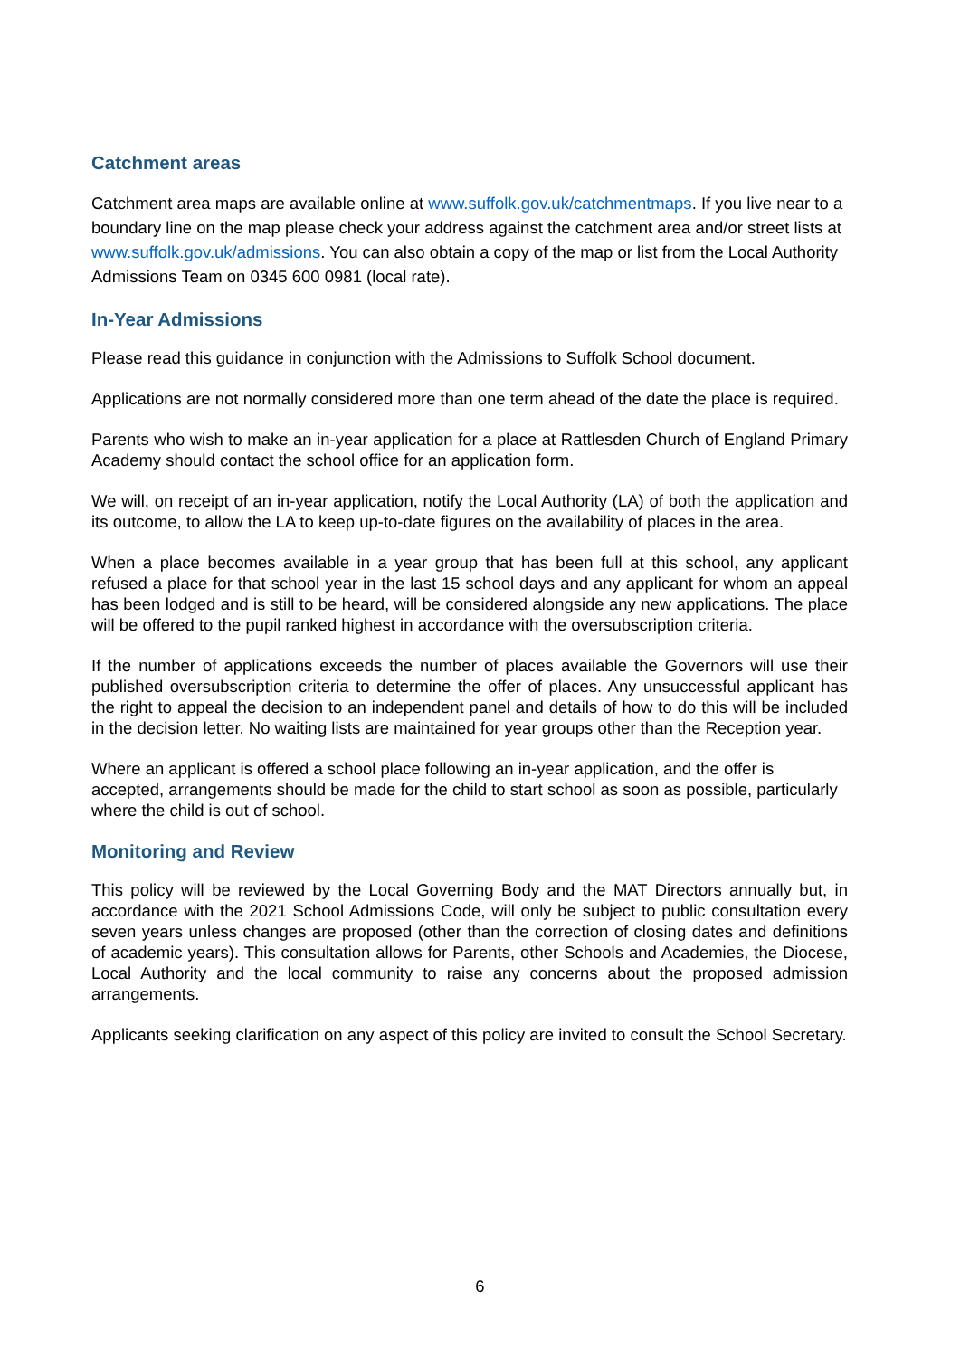Catchment areas
Catchment area maps are available online at www.suffolk.gov.uk/catchmentmaps. If you live near to a boundary line on the map please check your address against the catchment area and/or street lists at www.suffolk.gov.uk/admissions. You can also obtain a copy of the map or list from the Local Authority Admissions Team on 0345 600 0981 (local rate).
In-Year Admissions
Please read this guidance in conjunction with the Admissions to Suffolk School document.
Applications are not normally considered more than one term ahead of the date the place is required.
Parents who wish to make an in-year application for a place at Rattlesden Church of England Primary Academy should contact the school office for an application form.
We will, on receipt of an in-year application, notify the Local Authority (LA) of both the application and its outcome, to allow the LA to keep up-to-date figures on the availability of places in the area.
When a place becomes available in a year group that has been full at this school, any applicant refused a place for that school year in the last 15 school days and any applicant for whom an appeal has been lodged and is still to be heard, will be considered alongside any new applications. The place will be offered to the pupil ranked highest in accordance with the oversubscription criteria.
If the number of applications exceeds the number of places available the Governors will use their published oversubscription criteria to determine the offer of places. Any unsuccessful applicant has the right to appeal the decision to an independent panel and details of how to do this will be included in the decision letter. No waiting lists are maintained for year groups other than the Reception year.
Where an applicant is offered a school place following an in-year application, and the offer is accepted, arrangements should be made for the child to start school as soon as possible, particularly where the child is out of school.
Monitoring and Review
This policy will be reviewed by the Local Governing Body and the MAT Directors annually but, in accordance with the 2021 School Admissions Code, will only be subject to public consultation every seven years unless changes are proposed (other than the correction of closing dates and definitions of academic years). This consultation allows for Parents, other Schools and Academies, the Diocese, Local Authority and the local community to raise any concerns about the proposed admission arrangements.
Applicants seeking clarification on any aspect of this policy are invited to consult the School Secretary.
6